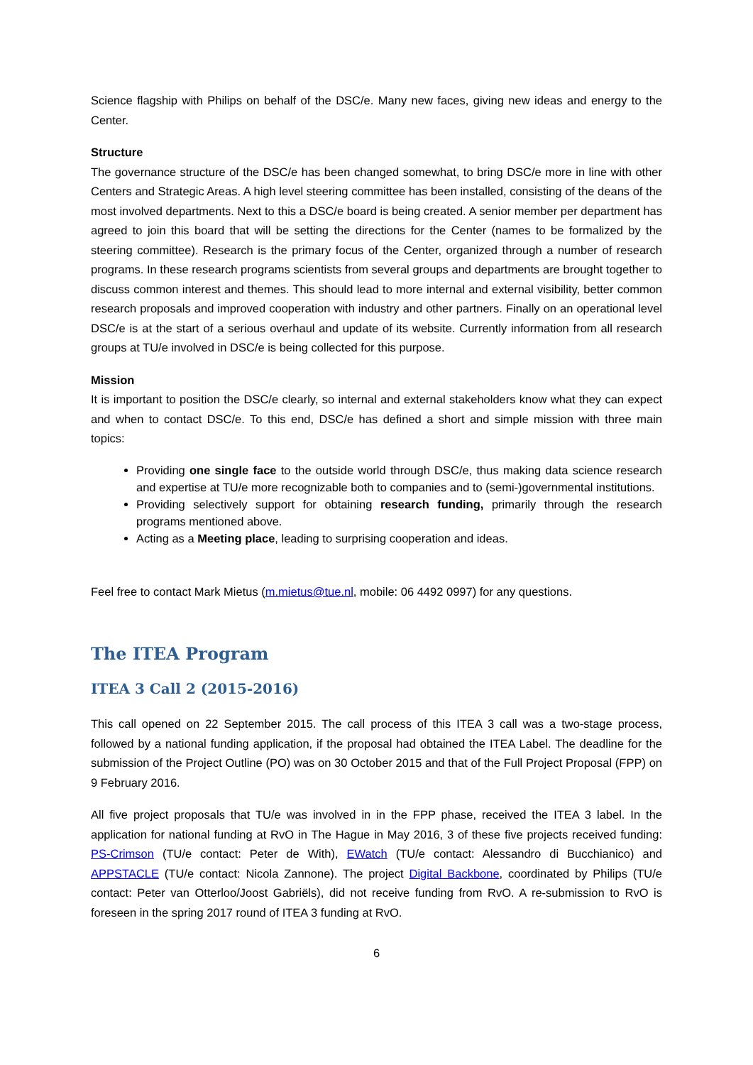Science flagship with Philips on behalf of the DSC/e. Many new faces, giving new ideas and energy to the Center.
Structure
The governance structure of the DSC/e has been changed somewhat, to bring DSC/e more in line with other Centers and Strategic Areas. A high level steering committee has been installed, consisting of the deans of the most involved departments. Next to this a DSC/e board is being created. A senior member per department has agreed to join this board that will be setting the directions for the Center (names to be formalized by the steering committee). Research is the primary focus of the Center, organized through a number of research programs. In these research programs scientists from several groups and departments are brought together to discuss common interest and themes. This should lead to more internal and external visibility, better common research proposals and improved cooperation with industry and other partners. Finally on an operational level DSC/e is at the start of a serious overhaul and update of its website. Currently information from all research groups at TU/e involved in DSC/e is being collected for this purpose.
Mission
It is important to position the DSC/e clearly, so internal and external stakeholders know what they can expect and when to contact DSC/e. To this end, DSC/e has defined a short and simple mission with three main topics:
Providing one single face to the outside world through DSC/e, thus making data science research and expertise at TU/e more recognizable both to companies and to (semi-)governmental institutions.
Providing selectively support for obtaining research funding, primarily through the research programs mentioned above.
Acting as a Meeting place, leading to surprising cooperation and ideas.
Feel free to contact Mark Mietus (m.mietus@tue.nl, mobile: 06 4492 0997) for any questions.
The ITEA Program
ITEA 3 Call 2 (2015-2016)
This call opened on 22 September 2015. The call process of this ITEA 3 call was a two-stage process, followed by a national funding application, if the proposal had obtained the ITEA Label. The deadline for the submission of the Project Outline (PO) was on 30 October 2015 and that of the Full Project Proposal (FPP) on 9 February 2016.
All five project proposals that TU/e was involved in in the FPP phase, received the ITEA 3 label. In the application for national funding at RvO in The Hague in May 2016, 3 of these five projects received funding: PS-Crimson (TU/e contact: Peter de With), EWatch (TU/e contact: Alessandro di Bucchianico) and APPSTACLE (TU/e contact: Nicola Zannone). The project Digital Backbone, coordinated by Philips (TU/e contact: Peter van Otterloo/Joost Gabriëls), did not receive funding from RvO. A re-submission to RvO is foreseen in the spring 2017 round of ITEA 3 funding at RvO.
6